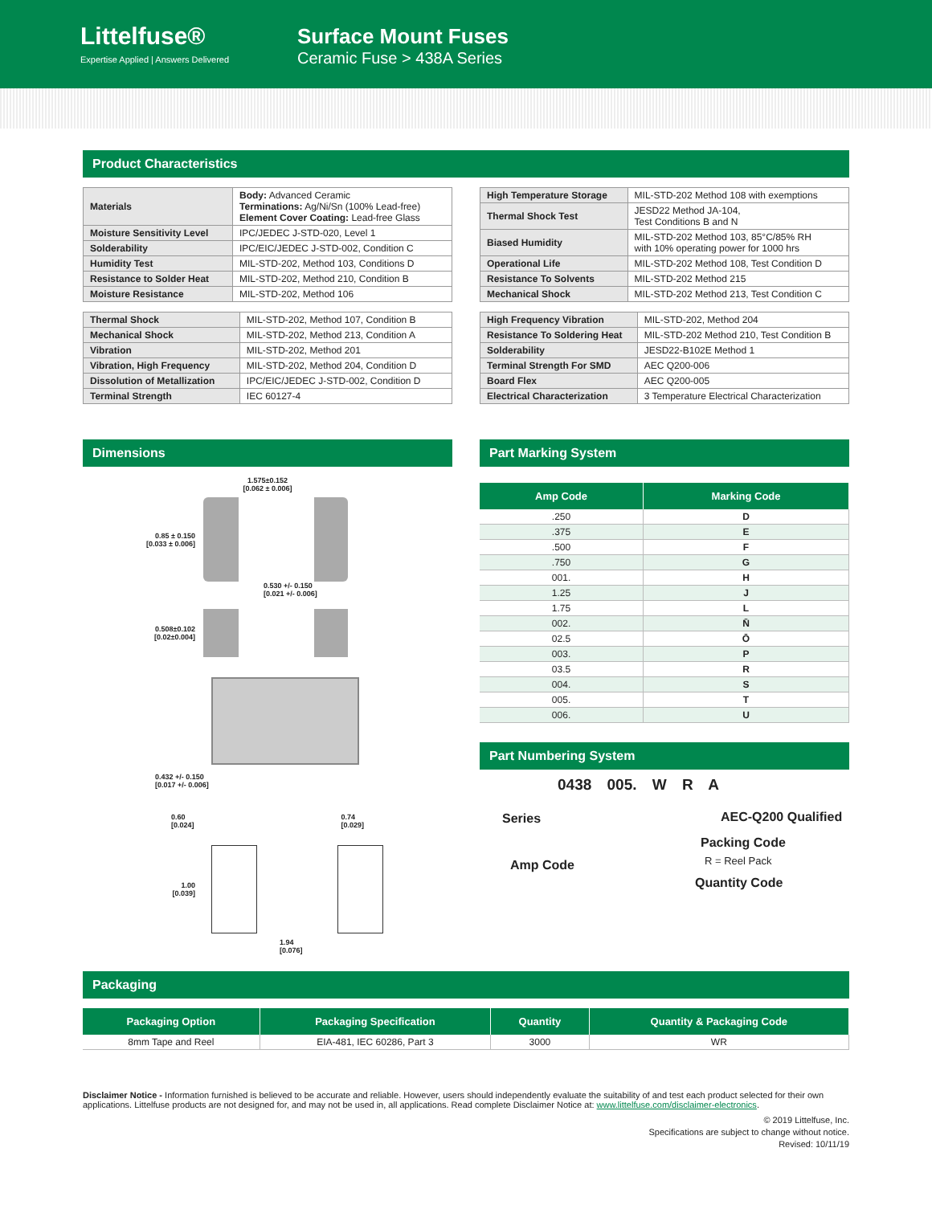Littelfuse®
Expertise Applied | Answers Delivered
Surface Mount Fuses
Ceramic Fuse > 438A Series
Product Characteristics
| Materials | Body: Advanced Ceramic Terminations: Ag/Ni/Sn (100% Lead-free) Element Cover Coating: Lead-free Glass |
| Moisture Sensitivity Level | IPC/JEDEC J-STD-020, Level 1 |
| Solderability | IPC/EIC/JEDEC J-STD-002, Condition C |
| Humidity Test | MIL-STD-202, Method 103, Conditions D |
| Resistance to Solder Heat | MIL-STD-202, Method 210, Condition B |
| Moisture Resistance | MIL-STD-202, Method 106 |
| Thermal Shock | MIL-STD-202, Method 107, Condition B |
| Mechanical Shock | MIL-STD-202, Method 213, Condition A |
| Vibration | MIL-STD-202, Method 201 |
| Vibration, High Frequency | MIL-STD-202, Method 204, Condition D |
| Dissolution of Metallization | IPC/EIC/JEDEC J-STD-002, Condition D |
| Terminal Strength | IEC 60127-4 |
| High Temperature Storage | MIL-STD-202 Method 108 with exemptions |
| Thermal Shock Test | JESD22 Method JA-104, Test Conditions B and N |
| Biased Humidity | MIL-STD-202 Method 103, 85°C/85% RH with 10% operating power for 1000 hrs |
| Operational Life | MIL-STD-202 Method 108, Test Condition D |
| Resistance To Solvents | MIL-STD-202 Method 215 |
| Mechanical Shock | MIL-STD-202 Method 213, Test Condition C |
| High Frequency Vibration | MIL-STD-202, Method 204 |
| Resistance To Soldering Heat | MIL-STD-202 Method 210, Test Condition B |
| Solderability | JESD22-B102E Method 1 |
| Terminal Strength For SMD | AEC Q200-006 |
| Board Flex | AEC Q200-005 |
| Electrical Characterization | 3 Temperature Electrical Characterization |
Dimensions
1.575±0.152
[0.062 ± 0.006]
0.85 ± 0.150
[0.033 ± 0.006]
0.530 +/- 0.150
[0.021 +/- 0.006]
0.508±0.102
[0.02±0.004]
0.432 +/- 0.150
[0.017 +/- 0.006]
0.60
[0.024] 0.74
[0.029]
1.00
[0.039]
1.94
[0.076]
Part Marking System
| Amp Code | Marking Code |
| --- | --- |
| .250 | D |
| .375 | E |
| .500 | F |
| .750 | G |
| 001. | H |
| 1.25 | J |
| 1.75 | L |
| 002. | N̄ |
| 02.5 | Ō |
| 003. | P |
| 03.5 | R |
| 004. | S |
| 005. | T |
| 006. | U |
Part Numbering System
0438 005. W R A
Series AEC-Q200 Qualified
Packing Code
R = Reel Pack
Amp Code
Quantity Code
Packaging
| Packaging Option | Packaging Specification | Quantity | Quantity & Packaging Code |
| --- | --- | --- | --- |
| 8mm Tape and Reel | EIA-481, IEC 60286, Part 3 | 3000 | WR |
Disclaimer Notice - Information furnished is believed to be accurate and reliable. However, users should independently evaluate the suitability of and test each product selected for their own applications. Littelfuse products are not designed for, and may not be used in, all applications. Read complete Disclaimer Notice at: www.littelfuse.com/disclaimer-electronics.
© 2019 Littelfuse, Inc.
Specifications are subject to change without notice.
Revised: 10/11/19